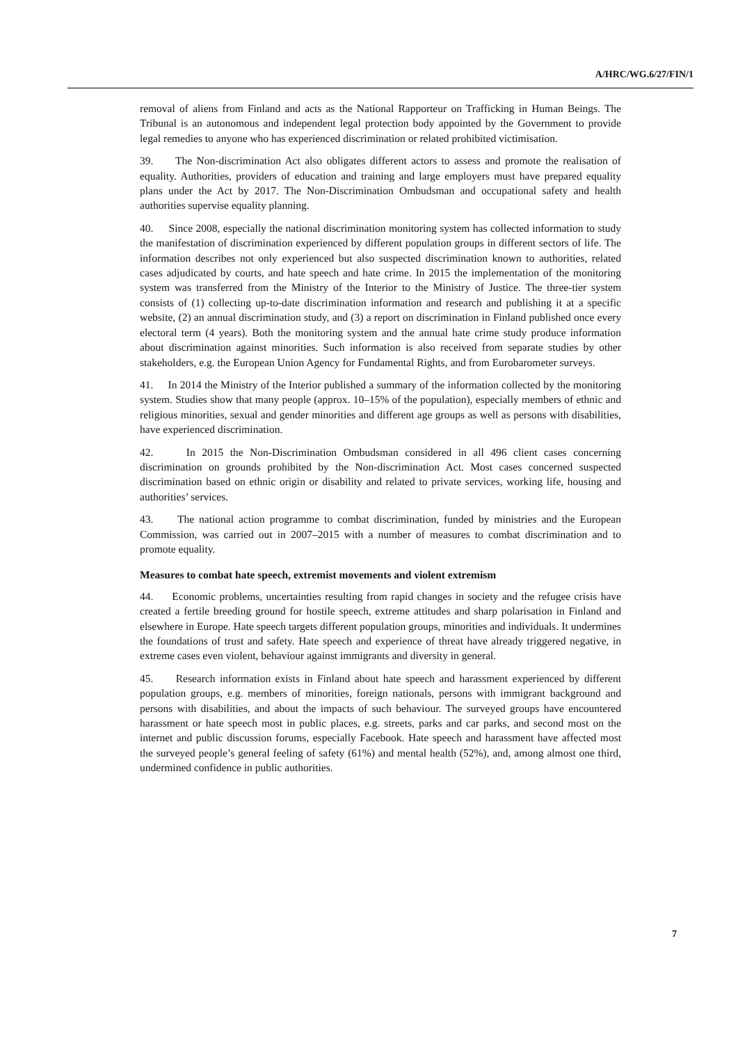A/HRC/WG.6/27/FIN/1
removal of aliens from Finland and acts as the National Rapporteur on Trafficking in Human Beings. The Tribunal is an autonomous and independent legal protection body appointed by the Government to provide legal remedies to anyone who has experienced discrimination or related prohibited victimisation.
39. The Non-discrimination Act also obligates different actors to assess and promote the realisation of equality. Authorities, providers of education and training and large employers must have prepared equality plans under the Act by 2017. The Non-Discrimination Ombudsman and occupational safety and health authorities supervise equality planning.
40. Since 2008, especially the national discrimination monitoring system has collected information to study the manifestation of discrimination experienced by different population groups in different sectors of life. The information describes not only experienced but also suspected discrimination known to authorities, related cases adjudicated by courts, and hate speech and hate crime. In 2015 the implementation of the monitoring system was transferred from the Ministry of the Interior to the Ministry of Justice. The three-tier system consists of (1) collecting up-to-date discrimination information and research and publishing it at a specific website, (2) an annual discrimination study, and (3) a report on discrimination in Finland published once every electoral term (4 years). Both the monitoring system and the annual hate crime study produce information about discrimination against minorities. Such information is also received from separate studies by other stakeholders, e.g. the European Union Agency for Fundamental Rights, and from Eurobarometer surveys.
41. In 2014 the Ministry of the Interior published a summary of the information collected by the monitoring system. Studies show that many people (approx. 10–15% of the population), especially members of ethnic and religious minorities, sexual and gender minorities and different age groups as well as persons with disabilities, have experienced discrimination.
42. In 2015 the Non-Discrimination Ombudsman considered in all 496 client cases concerning discrimination on grounds prohibited by the Non-discrimination Act. Most cases concerned suspected discrimination based on ethnic origin or disability and related to private services, working life, housing and authorities’ services.
43. The national action programme to combat discrimination, funded by ministries and the European Commission, was carried out in 2007–2015 with a number of measures to combat discrimination and to promote equality.
Measures to combat hate speech, extremist movements and violent extremism
44. Economic problems, uncertainties resulting from rapid changes in society and the refugee crisis have created a fertile breeding ground for hostile speech, extreme attitudes and sharp polarisation in Finland and elsewhere in Europe. Hate speech targets different population groups, minorities and individuals. It undermines the foundations of trust and safety. Hate speech and experience of threat have already triggered negative, in extreme cases even violent, behaviour against immigrants and diversity in general.
45. Research information exists in Finland about hate speech and harassment experienced by different population groups, e.g. members of minorities, foreign nationals, persons with immigrant background and persons with disabilities, and about the impacts of such behaviour. The surveyed groups have encountered harassment or hate speech most in public places, e.g. streets, parks and car parks, and second most on the internet and public discussion forums, especially Facebook. Hate speech and harassment have affected most the surveyed people’s general feeling of safety (61%) and mental health (52%), and, among almost one third, undermined confidence in public authorities.
7